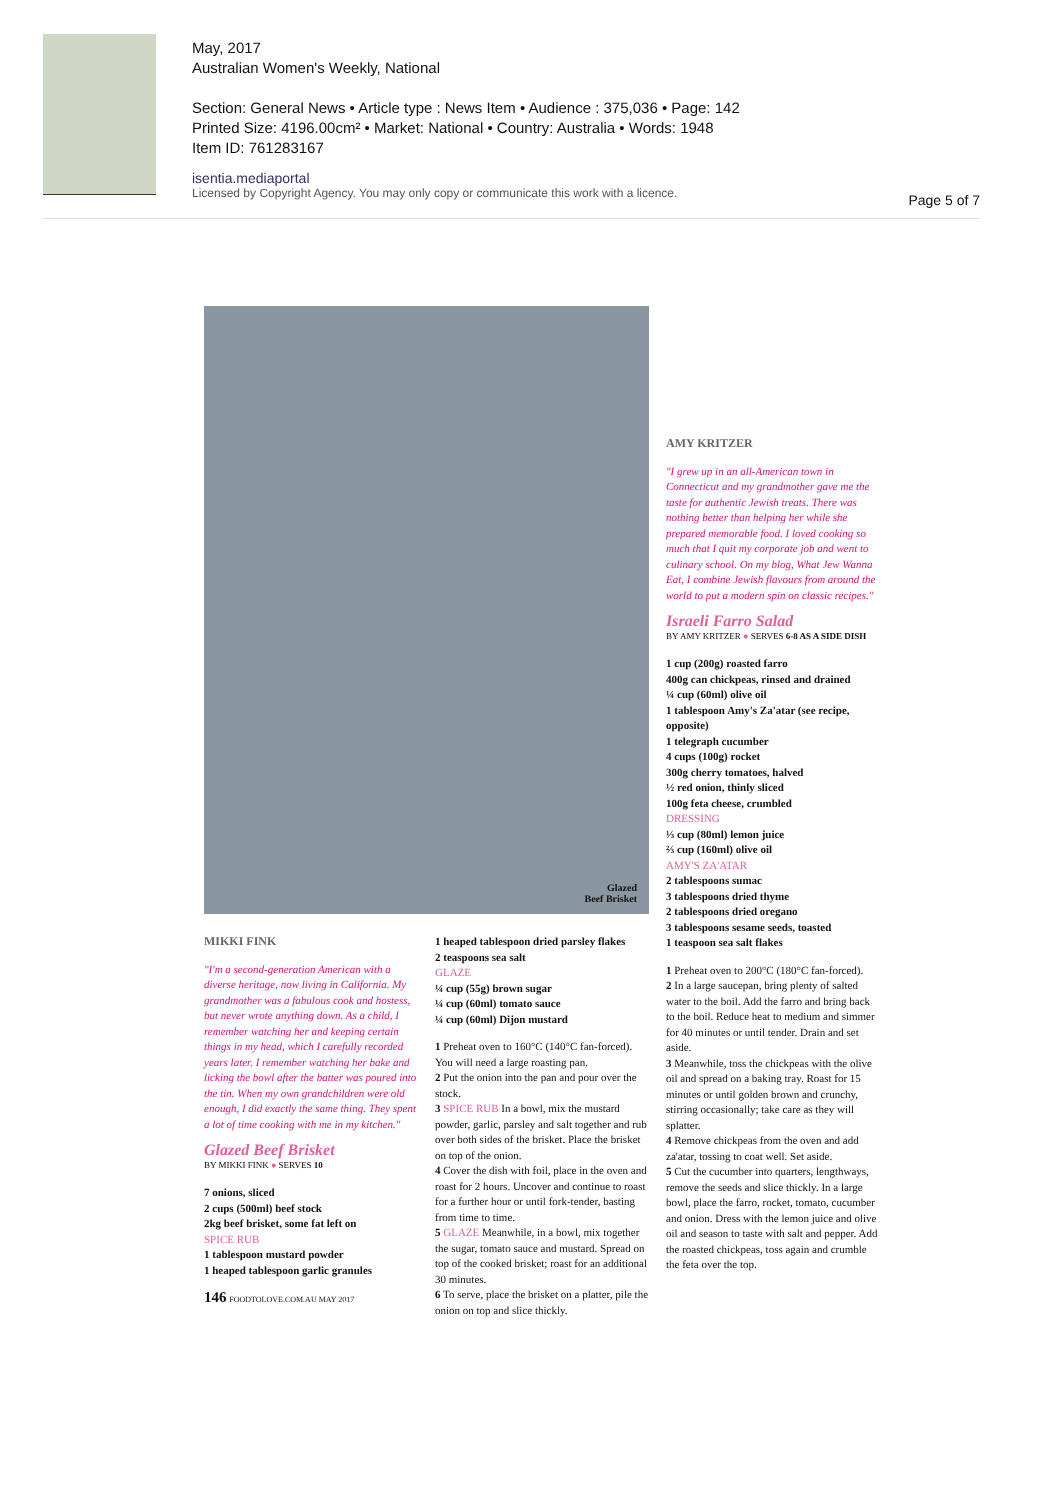May, 2017
Australian Women's Weekly, National
Section: General News • Article type : News Item • Audience : 375,036 • Page: 142
Printed Size: 4196.00cm² • Market: National • Country: Australia • Words: 1948
Item ID: 761283167
isentia.mediaportal
Licensed by Copyright Agency. You may only copy or communicate this work with a licence.
Page 5 of 7
Glazed
Beef Brisket
MIKKI FINK
"I'm a second-generation American with a diverse heritage, now living in California. My grandmother was a fabulous cook and hostess, but never wrote anything down. As a child, I remember watching her and keeping certain things in my head, which I carefully recorded years later. I remember watching her bake and licking the bowl after the batter was poured into the tin. When my own grandchildren were old enough, I did exactly the same thing. They spent a lot of time cooking with me in my kitchen."
Glazed Beef Brisket
BY MIKKI FINK ● SERVES 10
7 onions, sliced
2 cups (500ml) beef stock
2kg beef brisket, some fat left on
SPICE RUB
1 tablespoon mustard powder
1 heaped tablespoon garlic granules
146 FOODTOLOVE.COM.AU MAY 2017
1 heaped tablespoon dried parsley flakes
2 teaspoons sea salt
GLAZE
¼ cup (55g) brown sugar
¼ cup (60ml) tomato sauce
¼ cup (60ml) Dijon mustard
1 Preheat oven to 160°C (140°C fan-forced). You will need a large roasting pan.
2 Put the onion into the pan and pour over the stock.
3 SPICE RUB In a bowl, mix the mustard powder, garlic, parsley and salt together and rub over both sides of the brisket. Place the brisket on top of the onion.
4 Cover the dish with foil, place in the oven and roast for 2 hours. Uncover and continue to roast for a further hour or until fork-tender, basting from time to time.
5 GLAZE Meanwhile, in a bowl, mix together the sugar, tomato sauce and mustard. Spread on top of the cooked brisket; roast for an additional 30 minutes.
6 To serve, place the brisket on a platter, pile the onion on top and slice thickly.
AMY KRITZER
"I grew up in an all-American town in Connecticut and my grandmother gave me the taste for authentic Jewish treats. There was nothing better than helping her while she prepared memorable food. I loved cooking so much that I quit my corporate job and went to culinary school. On my blog, What Jew Wanna Eat, I combine Jewish flavours from around the world to put a modern spin on classic recipes."
Israeli Farro Salad
BY AMY KRITZER ● SERVES 6-8 AS A SIDE DISH
1 cup (200g) roasted farro
400g can chickpeas, rinsed and drained
¼ cup (60ml) olive oil
1 tablespoon Amy's Za'atar (see recipe, opposite)
1 telegraph cucumber
4 cups (100g) rocket
300g cherry tomatoes, halved
½ red onion, thinly sliced
100g feta cheese, crumbled
DRESSING
⅓ cup (80ml) lemon juice
⅔ cup (160ml) olive oil
AMY'S ZA'ATAR
2 tablespoons sumac
3 tablespoons dried thyme
2 tablespoons dried oregano
3 tablespoons sesame seeds, toasted
1 teaspoon sea salt flakes
1 Preheat oven to 200°C (180°C fan-forced).
2 In a large saucepan, bring plenty of salted water to the boil. Add the farro and bring back to the boil. Reduce heat to medium and simmer for 40 minutes or until tender. Drain and set aside.
3 Meanwhile, toss the chickpeas with the olive oil and spread on a baking tray. Roast for 15 minutes or until golden brown and crunchy, stirring occasionally; take care as they will splatter.
4 Remove chickpeas from the oven and add za'atar, tossing to coat well. Set aside.
5 Cut the cucumber into quarters, lengthways, remove the seeds and slice thickly. In a large bowl, place the farro, rocket, tomato, cucumber and onion. Dress with the lemon juice and olive oil and season to taste with salt and pepper. Add the roasted chickpeas, toss again and crumble the feta over the top.